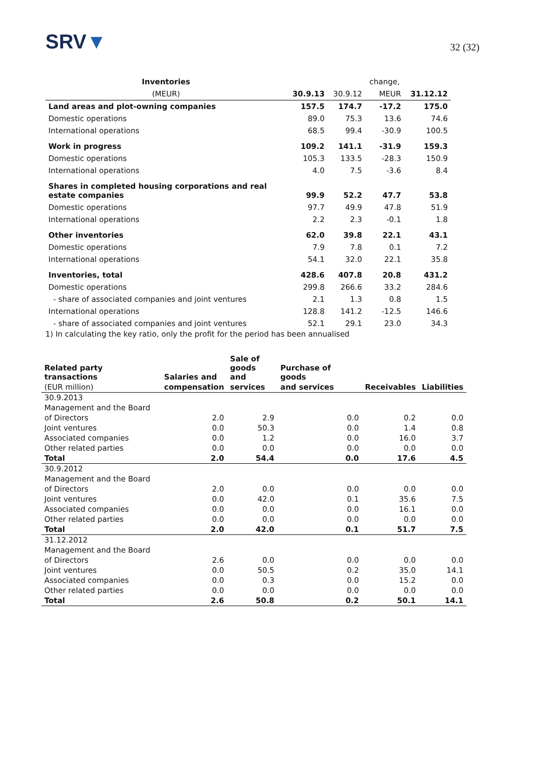SRV▼
32 (32)
| Inventories | | | change, | |
| --- | --- | --- | --- | --- |
| (MEUR) | 30.9.13 | 30.9.12 | MEUR | 31.12.12 |
| Land areas and plot-owning companies | 157.5 | 174.7 | -17.2 | 175.0 |
| Domestic operations | 89.0 | 75.3 | 13.6 | 74.6 |
| International operations | 68.5 | 99.4 | -30.9 | 100.5 |
| Work in progress | 109.2 | 141.1 | -31.9 | 159.3 |
| Domestic operations | 105.3 | 133.5 | -28.3 | 150.9 |
| International operations | 4.0 | 7.5 | -3.6 | 8.4 |
| Shares in completed housing corporations and real estate companies | 99.9 | 52.2 | 47.7 | 53.8 |
| Domestic operations | 97.7 | 49.9 | 47.8 | 51.9 |
| International operations | 2.2 | 2.3 | -0.1 | 1.8 |
| Other inventories | 62.0 | 39.8 | 22.1 | 43.1 |
| Domestic operations | 7.9 | 7.8 | 0.1 | 7.2 |
| International operations | 54.1 | 32.0 | 22.1 | 35.8 |
| Inventories, total | 428.6 | 407.8 | 20.8 | 431.2 |
| Domestic operations | 299.8 | 266.6 | 33.2 | 284.6 |
| - share of associated companies and joint ventures | 2.1 | 1.3 | 0.8 | 1.5 |
| International operations | 128.8 | 141.2 | -12.5 | 146.6 |
| - share of associated companies and joint ventures | 52.1 | 29.1 | 23.0 | 34.3 |
1) In calculating the key ratio, only the profit for the period has been annualised
| Related party transactions | Salaries and | Sale of goods and | Purchase of goods | | |
| --- | --- | --- | --- | --- | --- |
| (EUR million) | compensation | services | and services | Receivables | Liabilities |
| 30.9.2013 | | | | | |
| Management and the Board | | | | | |
| of Directors | 2.0 | 2.9 | 0.0 | 0.2 | 0.0 |
| Joint ventures | 0.0 | 50.3 | 0.0 | 1.4 | 0.8 |
| Associated companies | 0.0 | 1.2 | 0.0 | 16.0 | 3.7 |
| Other related parties | 0.0 | 0.0 | 0.0 | 0.0 | 0.0 |
| Total | 2.0 | 54.4 | 0.0 | 17.6 | 4.5 |
| 30.9.2012 | | | | | |
| Management and the Board | | | | | |
| of Directors | 2.0 | 0.0 | 0.0 | 0.0 | 0.0 |
| Joint ventures | 0.0 | 42.0 | 0.1 | 35.6 | 7.5 |
| Associated companies | 0.0 | 0.0 | 0.0 | 16.1 | 0.0 |
| Other related parties | 0.0 | 0.0 | 0.0 | 0.0 | 0.0 |
| Total | 2.0 | 42.0 | 0.1 | 51.7 | 7.5 |
| 31.12.2012 | | | | | |
| Management and the Board | | | | | |
| of Directors | 2.6 | 0.0 | 0.0 | 0.0 | 0.0 |
| Joint ventures | 0.0 | 50.5 | 0.2 | 35.0 | 14.1 |
| Associated companies | 0.0 | 0.3 | 0.0 | 15.2 | 0.0 |
| Other related parties | 0.0 | 0.0 | 0.0 | 0.0 | 0.0 |
| Total | 2.6 | 50.8 | 0.2 | 50.1 | 14.1 |